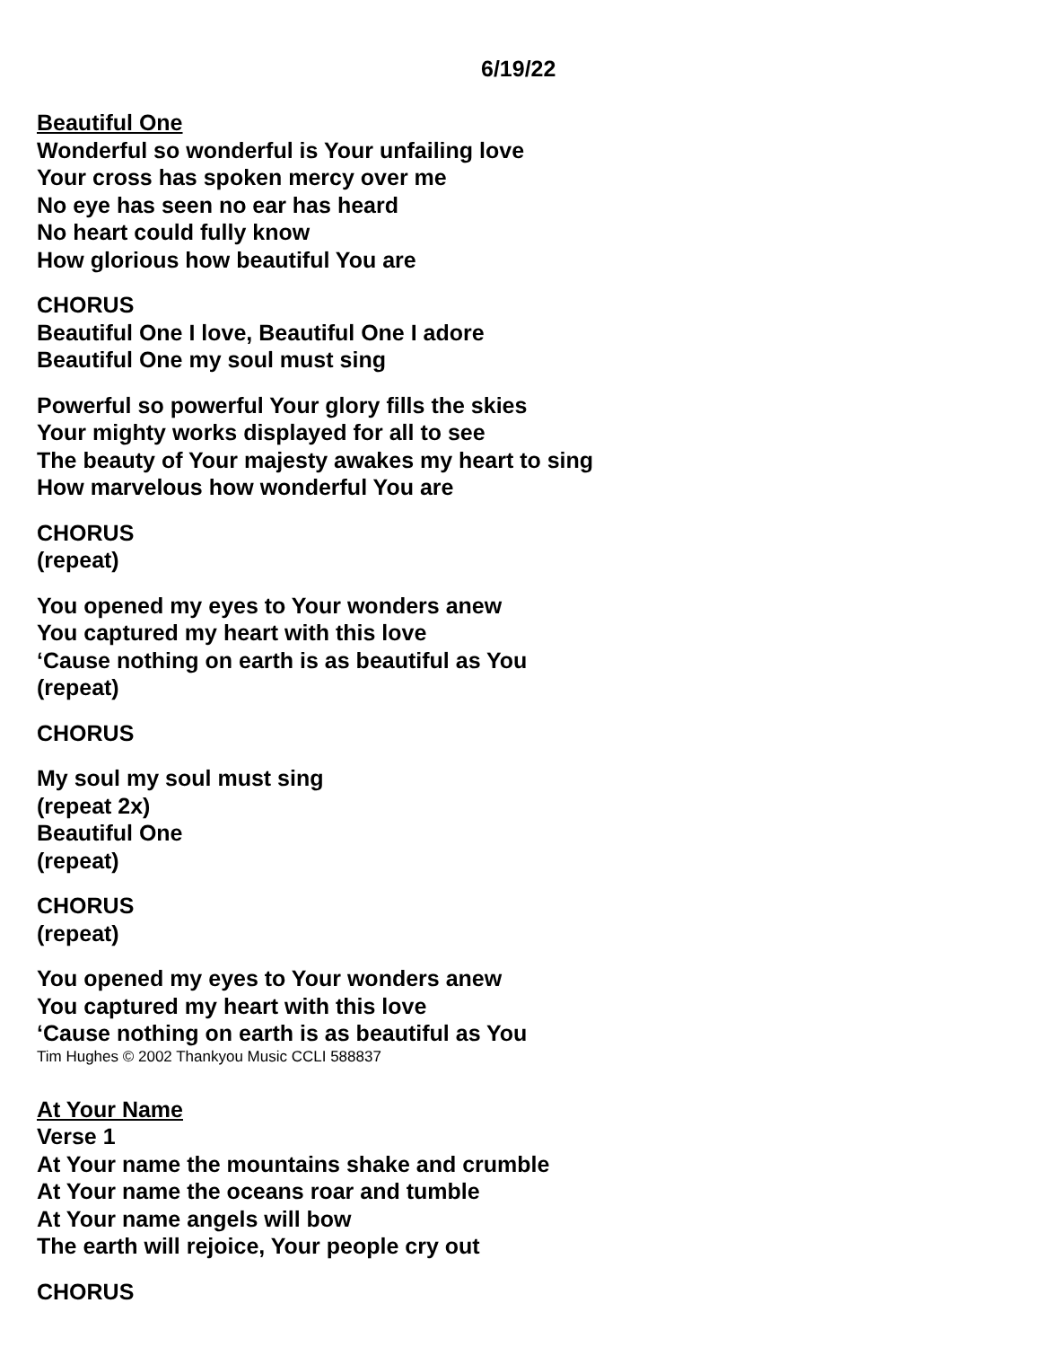6/19/22
Beautiful One
Wonderful so wonderful is Your unfailing love
Your cross has spoken mercy over me
No eye has seen no ear has heard
No heart could fully know
How glorious how beautiful You are
CHORUS
Beautiful One I love, Beautiful One I adore
Beautiful One my soul must sing
Powerful so powerful Your glory fills the skies
Your mighty works displayed for all to see
The beauty of Your majesty awakes my heart to sing
How marvelous how wonderful You are
CHORUS
(repeat)
You opened my eyes to Your wonders anew
You captured my heart with this love
‘Cause nothing on earth is as beautiful as You
(repeat)
CHORUS
My soul my soul must sing
(repeat 2x)
Beautiful One
(repeat)
CHORUS
(repeat)
You opened my eyes to Your wonders anew
You captured my heart with this love
‘Cause nothing on earth is as beautiful as You
Tim Hughes © 2002 Thankyou Music CCLI 588837
At Your Name
Verse 1
At Your name the mountains shake and crumble
At Your name the oceans roar and tumble
At Your name angels will bow
The earth will rejoice, Your people cry out
CHORUS